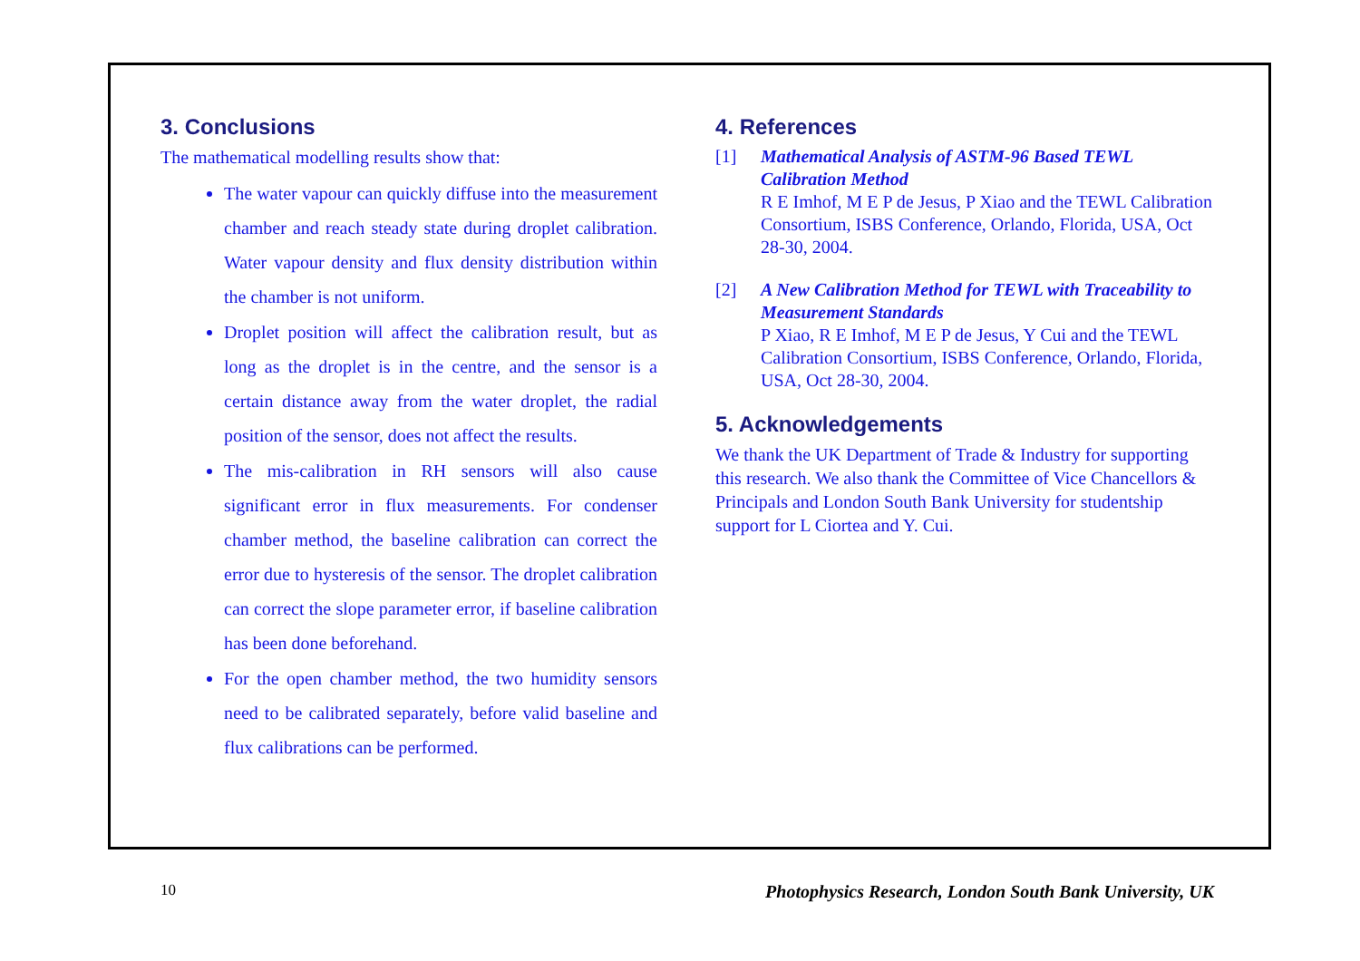3. Conclusions
The mathematical modelling results show that:
The water vapour can quickly diffuse into the measurement chamber and reach steady state during droplet calibration. Water vapour density and flux density distribution within the chamber is not uniform.
Droplet position will affect the calibration result, but as long as the droplet is in the centre, and the sensor is a certain distance away from the water droplet, the radial position of the sensor, does not affect the results.
The mis-calibration in RH sensors will also cause significant error in flux measurements. For condenser chamber method, the baseline calibration can correct the error due to hysteresis of the sensor. The droplet calibration can correct the slope parameter error, if baseline calibration has been done beforehand.
For the open chamber method, the two humidity sensors need to be calibrated separately, before valid baseline and flux calibrations can be performed.
4. References
[1] Mathematical Analysis of ASTM-96 Based TEWL Calibration Method
R E Imhof, M E P de Jesus, P Xiao and the TEWL Calibration Consortium, ISBS Conference, Orlando, Florida, USA, Oct 28-30, 2004.
[2] A New Calibration Method for TEWL with Traceability to Measurement Standards
P Xiao, R E Imhof, M E P de Jesus, Y Cui and the TEWL Calibration Consortium, ISBS Conference, Orlando, Florida, USA, Oct 28-30, 2004.
5. Acknowledgements
We thank the UK Department of Trade & Industry for supporting this research. We also thank the Committee of Vice Chancellors & Principals and London South Bank University for studentship support for L Ciortea and Y. Cui.
10 Photophysics Research, London South Bank University, UK